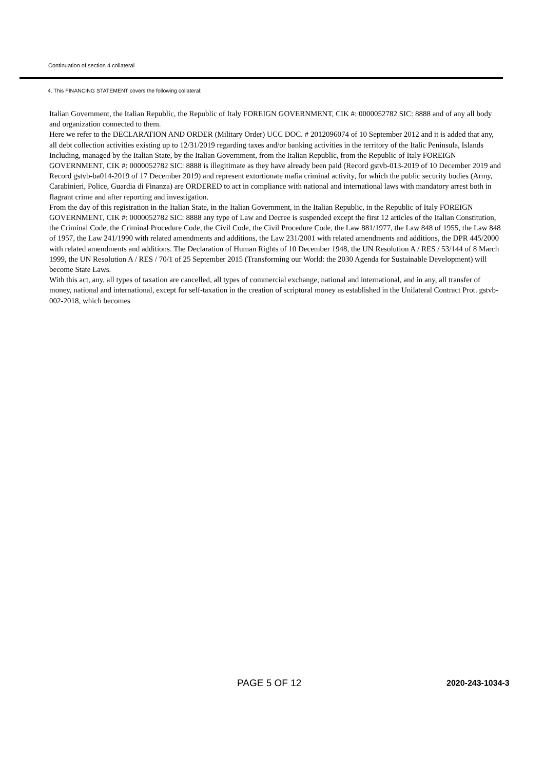Continuation of section 4 collateral
4. This FINANCING STATEMENT covers the following collateral:
Italian Government, the Italian Republic, the Republic of Italy FOREIGN GOVERNMENT, CIK #: 0000052782 SIC: 8888 and of any all body and organization connected to them.
Here we refer to the DECLARATION AND ORDER (Military Order) UCC DOC. # 2012096074 of 10 September 2012 and it is added that any, all debt collection activities existing up to 12/31/2019 regarding taxes and/or banking activities in the territory of the Italic Peninsula, Islands Including, managed by the Italian State, by the Italian Government, from the Italian Republic, from the Republic of Italy FOREIGN GOVERNMENT, CIK #: 0000052782 SIC: 8888 is illegitimate as they have already been paid (Record gstvb-013-2019 of 10 December 2019 and Record gstvb-ba014-2019 of 17 December 2019) and represent extortionate mafia criminal activity, for which the public security bodies (Army, Carabinieri, Police, Guardia di Finanza) are ORDERED to act in compliance with national and international laws with mandatory arrest both in flagrant crime and after reporting and investigation.
From the day of this registration in the Italian State, in the Italian Government, in the Italian Republic, in the Republic of Italy FOREIGN GOVERNMENT, CIK #: 0000052782 SIC: 8888 any type of Law and Decree is suspended except the first 12 articles of the Italian Constitution, the Criminal Code, the Criminal Procedure Code, the Civil Code, the Civil Procedure Code, the Law 881/1977, the Law 848 of 1955, the Law 848 of 1957, the Law 241/1990 with related amendments and additions, the Law 231/2001 with related amendments and additions, the DPR 445/2000 with related amendments and additions. The Declaration of Human Rights of 10 December 1948, the UN Resolution A / RES / 53/144 of 8 March 1999, the UN Resolution A / RES / 70/1 of 25 September 2015 (Transforming our World: the 2030 Agenda for Sustainable Development) will become State Laws.
With this act, any, all types of taxation are cancelled, all types of commercial exchange, national and international, and in any, all transfer of money, national and international, except for self-taxation in the creation of scriptural money as established in the Unilateral Contract Prot. gstvb-002-2018, which becomes
PAGE 5 OF 12 2020-243-1034-3